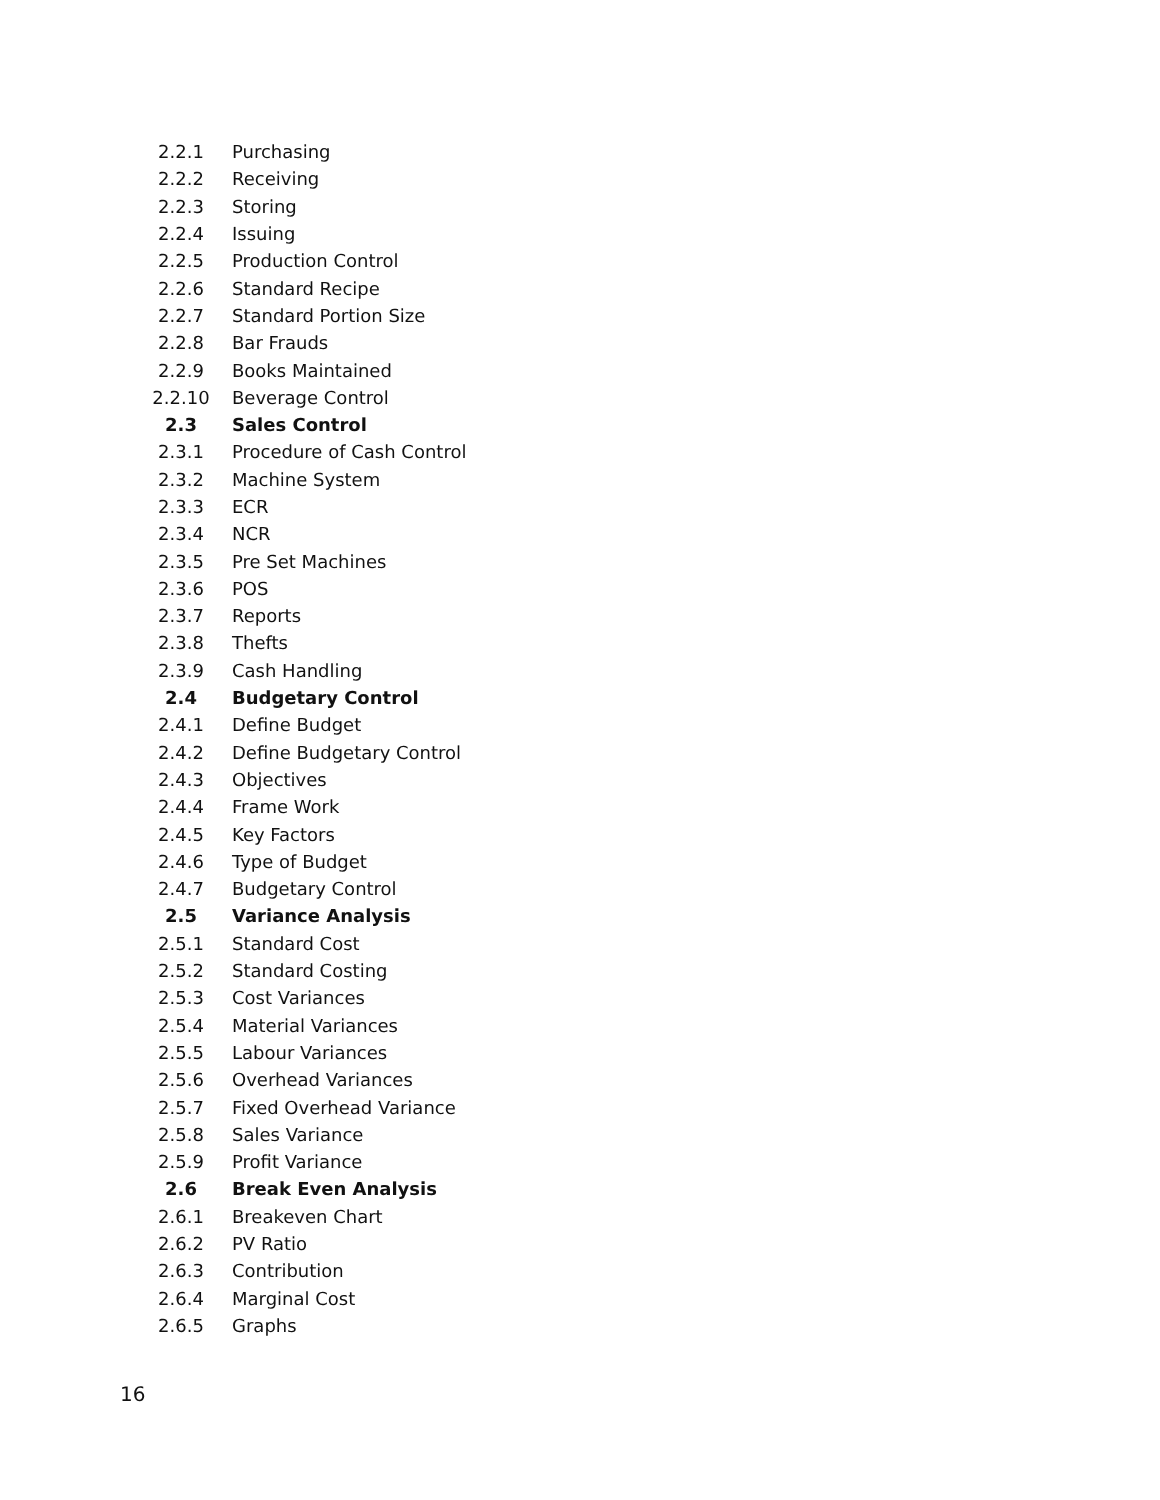| 2.2.1 | Purchasing |
| 2.2.2 | Receiving |
| 2.2.3 | Storing |
| 2.2.4 | Issuing |
| 2.2.5 | Production Control |
| 2.2.6 | Standard Recipe |
| 2.2.7 | Standard Portion Size |
| 2.2.8 | Bar Frauds |
| 2.2.9 | Books Maintained |
| 2.2.10 | Beverage Control |
| 2.3 | Sales Control |
| 2.3.1 | Procedure of Cash Control |
| 2.3.2 | Machine System |
| 2.3.3 | ECR |
| 2.3.4 | NCR |
| 2.3.5 | Pre Set Machines |
| 2.3.6 | POS |
| 2.3.7 | Reports |
| 2.3.8 | Thefts |
| 2.3.9 | Cash Handling |
| 2.4 | Budgetary Control |
| 2.4.1 | Define Budget |
| 2.4.2 | Define Budgetary Control |
| 2.4.3 | Objectives |
| 2.4.4 | Frame Work |
| 2.4.5 | Key Factors |
| 2.4.6 | Type of Budget |
| 2.4.7 | Budgetary Control |
| 2.5 | Variance Analysis |
| 2.5.1 | Standard Cost |
| 2.5.2 | Standard Costing |
| 2.5.3 | Cost Variances |
| 2.5.4 | Material Variances |
| 2.5.5 | Labour Variances |
| 2.5.6 | Overhead Variances |
| 2.5.7 | Fixed Overhead Variance |
| 2.5.8 | Sales Variance |
| 2.5.9 | Profit Variance |
| 2.6 | Break Even Analysis |
| 2.6.1 | Breakeven Chart |
| 2.6.2 | PV Ratio |
| 2.6.3 | Contribution |
| 2.6.4 | Marginal Cost |
| 2.6.5 | Graphs |
16